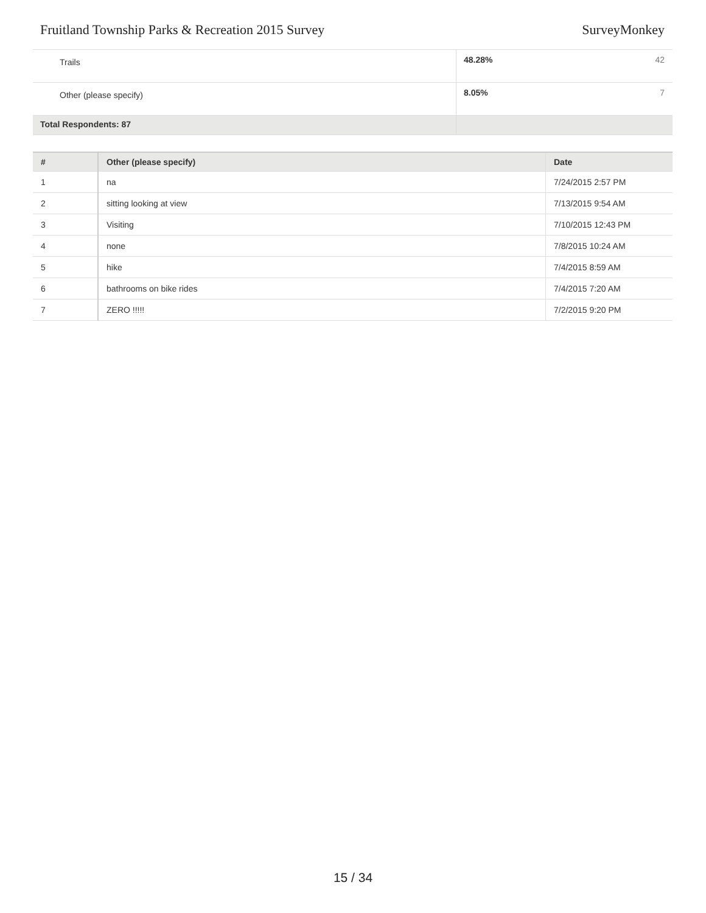Fruitland Township Parks & Recreation 2015 Survey SurveyMonkey
| Trails | 48.28% | 42 |
| Other (please specify) | 8.05% | 7 |
| Total Respondents: 87 | | |
| # | Other (please specify) | Date |
| --- | --- | --- |
| 1 | na | 7/24/2015 2:57 PM |
| 2 | sitting looking at view | 7/13/2015 9:54 AM |
| 3 | Visiting | 7/10/2015 12:43 PM |
| 4 | none | 7/8/2015 10:24 AM |
| 5 | hike | 7/4/2015 8:59 AM |
| 6 | bathrooms on bike rides | 7/4/2015 7:20 AM |
| 7 | ZERO !!!!! | 7/2/2015 9:20 PM |
15 / 34